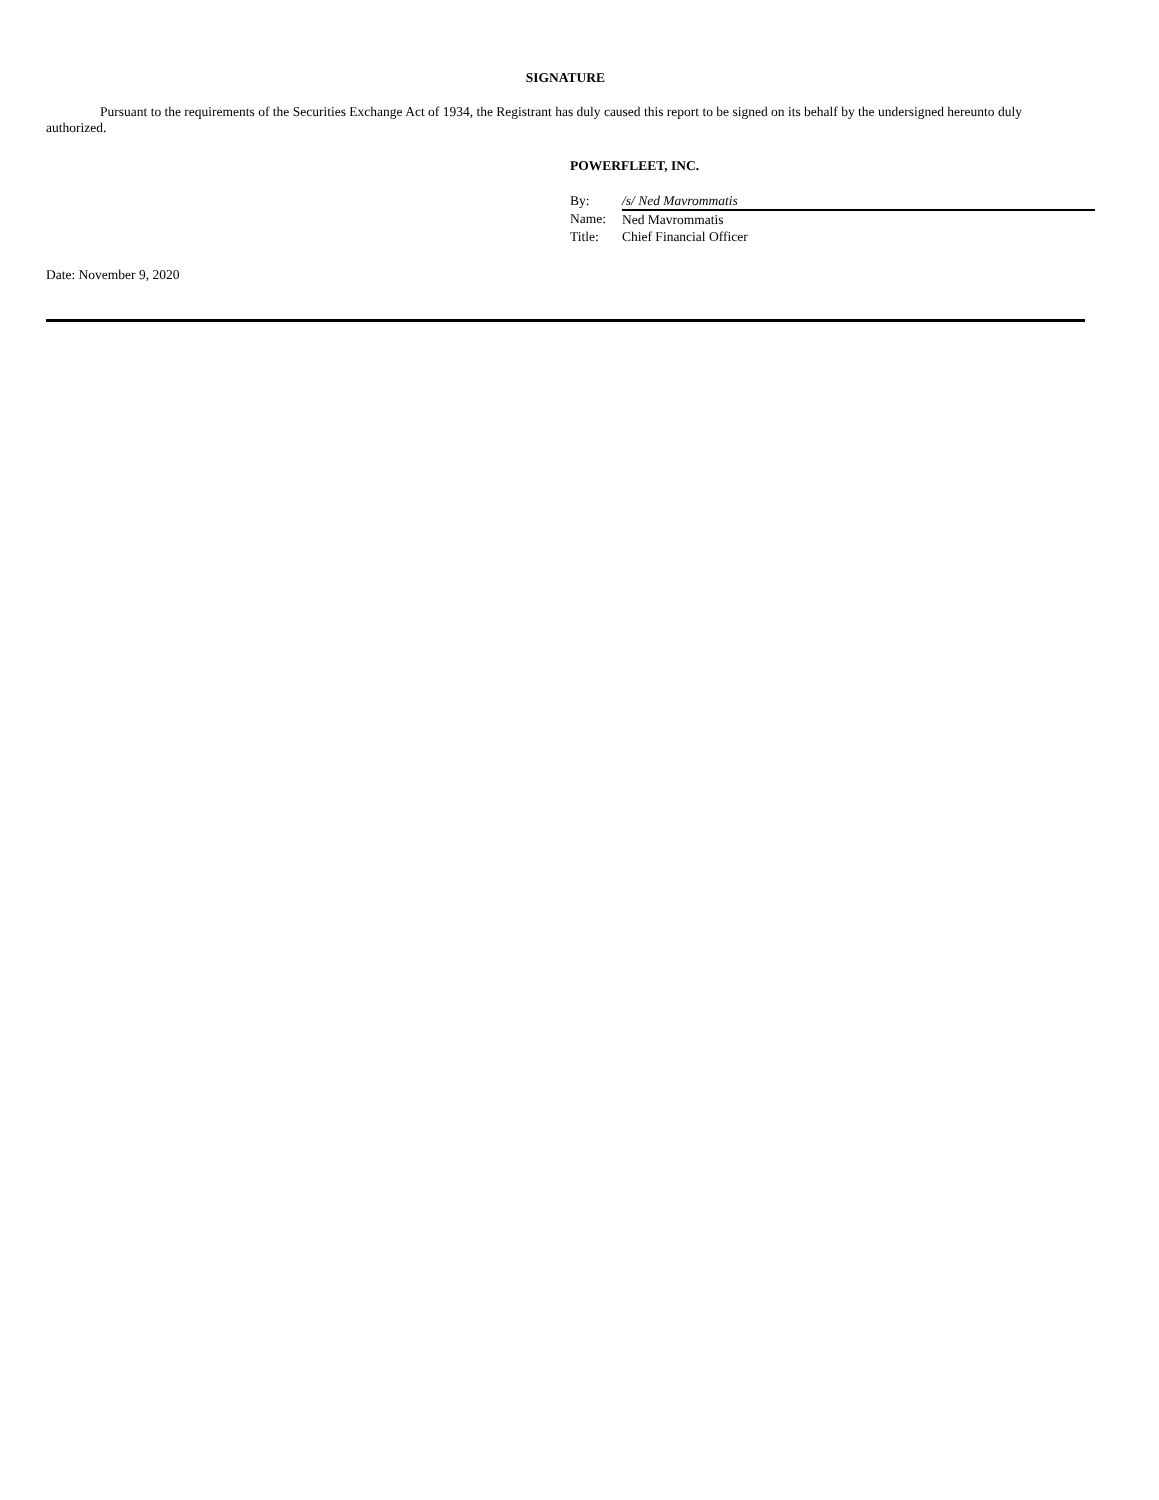SIGNATURE
Pursuant to the requirements of the Securities Exchange Act of 1934, the Registrant has duly caused this report to be signed on its behalf by the undersigned hereunto duly authorized.
POWERFLEET, INC.
| By: | /s/ Ned Mavrommatis |
| Name: | Ned Mavrommatis |
| Title: | Chief Financial Officer |
Date: November 9, 2020